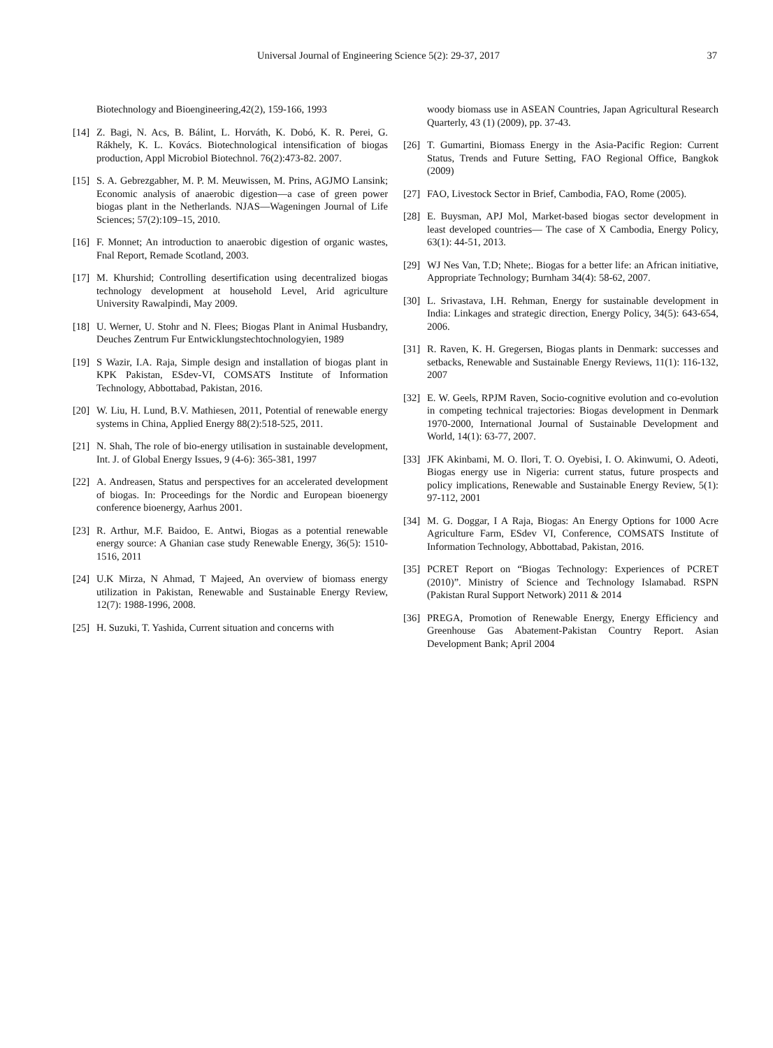Universal Journal of Engineering Science 5(2): 29-37, 2017 37
Biotechnology and Bioengineering,42(2), 159-166, 1993
[14] Z. Bagi, N. Acs, B. Bálint, L. Horváth, K. Dobó, K. R. Perei, G. Rákhely, K. L. Kovács. Biotechnological intensification of biogas production, Appl Microbiol Biotechnol. 76(2):473-82. 2007.
[15] S. A. Gebrezgabher, M. P. M. Meuwissen, M. Prins, AGJMO Lansink; Economic analysis of anaerobic digestion—a case of green power biogas plant in the Netherlands. NJAS—Wageningen Journal of Life Sciences; 57(2):109–15, 2010.
[16] F. Monnet; An introduction to anaerobic digestion of organic wastes, Fnal Report, Remade Scotland, 2003.
[17] M. Khurshid; Controlling desertification using decentralized biogas technology development at household Level, Arid agriculture University Rawalpindi, May 2009.
[18] U. Werner, U. Stohr and N. Flees; Biogas Plant in Animal Husbandry, Deuches Zentrum Fur Entwicklungstechtochnologyien, 1989
[19] S Wazir, I.A. Raja, Simple design and installation of biogas plant in KPK Pakistan, ESdev-VI, COMSATS Institute of Information Technology, Abbottabad, Pakistan, 2016.
[20] W. Liu, H. Lund, B.V. Mathiesen, 2011, Potential of renewable energy systems in China, Applied Energy 88(2):518-525, 2011.
[21] N. Shah, The role of bio-energy utilisation in sustainable development, Int. J. of Global Energy Issues, 9 (4-6): 365-381, 1997
[22] A. Andreasen, Status and perspectives for an accelerated development of biogas. In: Proceedings for the Nordic and European bioenergy conference bioenergy, Aarhus 2001.
[23] R. Arthur, M.F. Baidoo, E. Antwi, Biogas as a potential renewable energy source: A Ghanian case study Renewable Energy, 36(5): 1510-1516, 2011
[24] U.K Mirza, N Ahmad, T Majeed, An overview of biomass energy utilization in Pakistan, Renewable and Sustainable Energy Review, 12(7): 1988-1996, 2008.
[25] H. Suzuki, T. Yashida, Current situation and concerns with
woody biomass use in ASEAN Countries, Japan Agricultural Research Quarterly, 43 (1) (2009), pp. 37-43.
[26] T. Gumartini, Biomass Energy in the Asia-Pacific Region: Current Status, Trends and Future Setting, FAO Regional Office, Bangkok (2009)
[27] FAO, Livestock Sector in Brief, Cambodia, FAO, Rome (2005).
[28] E. Buysman, APJ Mol, Market-based biogas sector development in least developed countries— The case of X Cambodia, Energy Policy, 63(1): 44-51, 2013.
[29] WJ Nes Van, T.D; Nhete;. Biogas for a better life: an African initiative, Appropriate Technology; Burnham 34(4): 58-62, 2007.
[30] L. Srivastava, I.H. Rehman, Energy for sustainable development in India: Linkages and strategic direction, Energy Policy, 34(5): 643-654, 2006.
[31] R. Raven, K. H. Gregersen, Biogas plants in Denmark: successes and setbacks, Renewable and Sustainable Energy Reviews, 11(1): 116-132, 2007
[32] E. W. Geels, RPJM Raven, Socio-cognitive evolution and co-evolution in competing technical trajectories: Biogas development in Denmark 1970-2000, International Journal of Sustainable Development and World, 14(1): 63-77, 2007.
[33] JFK Akinbami, M. O. Ilori, T. O. Oyebisi, I. O. Akinwumi, O. Adeoti, Biogas energy use in Nigeria: current status, future prospects and policy implications, Renewable and Sustainable Energy Review, 5(1): 97-112, 2001
[34] M. G. Doggar, I A Raja, Biogas: An Energy Options for 1000 Acre Agriculture Farm, ESdev VI, Conference, COMSATS Institute of Information Technology, Abbottabad, Pakistan, 2016.
[35] PCRET Report on “Biogas Technology: Experiences of PCRET (2010)”. Ministry of Science and Technology Islamabad. RSPN (Pakistan Rural Support Network) 2011 & 2014
[36] PREGA, Promotion of Renewable Energy, Energy Efficiency and Greenhouse Gas Abatement-Pakistan Country Report. Asian Development Bank; April 2004